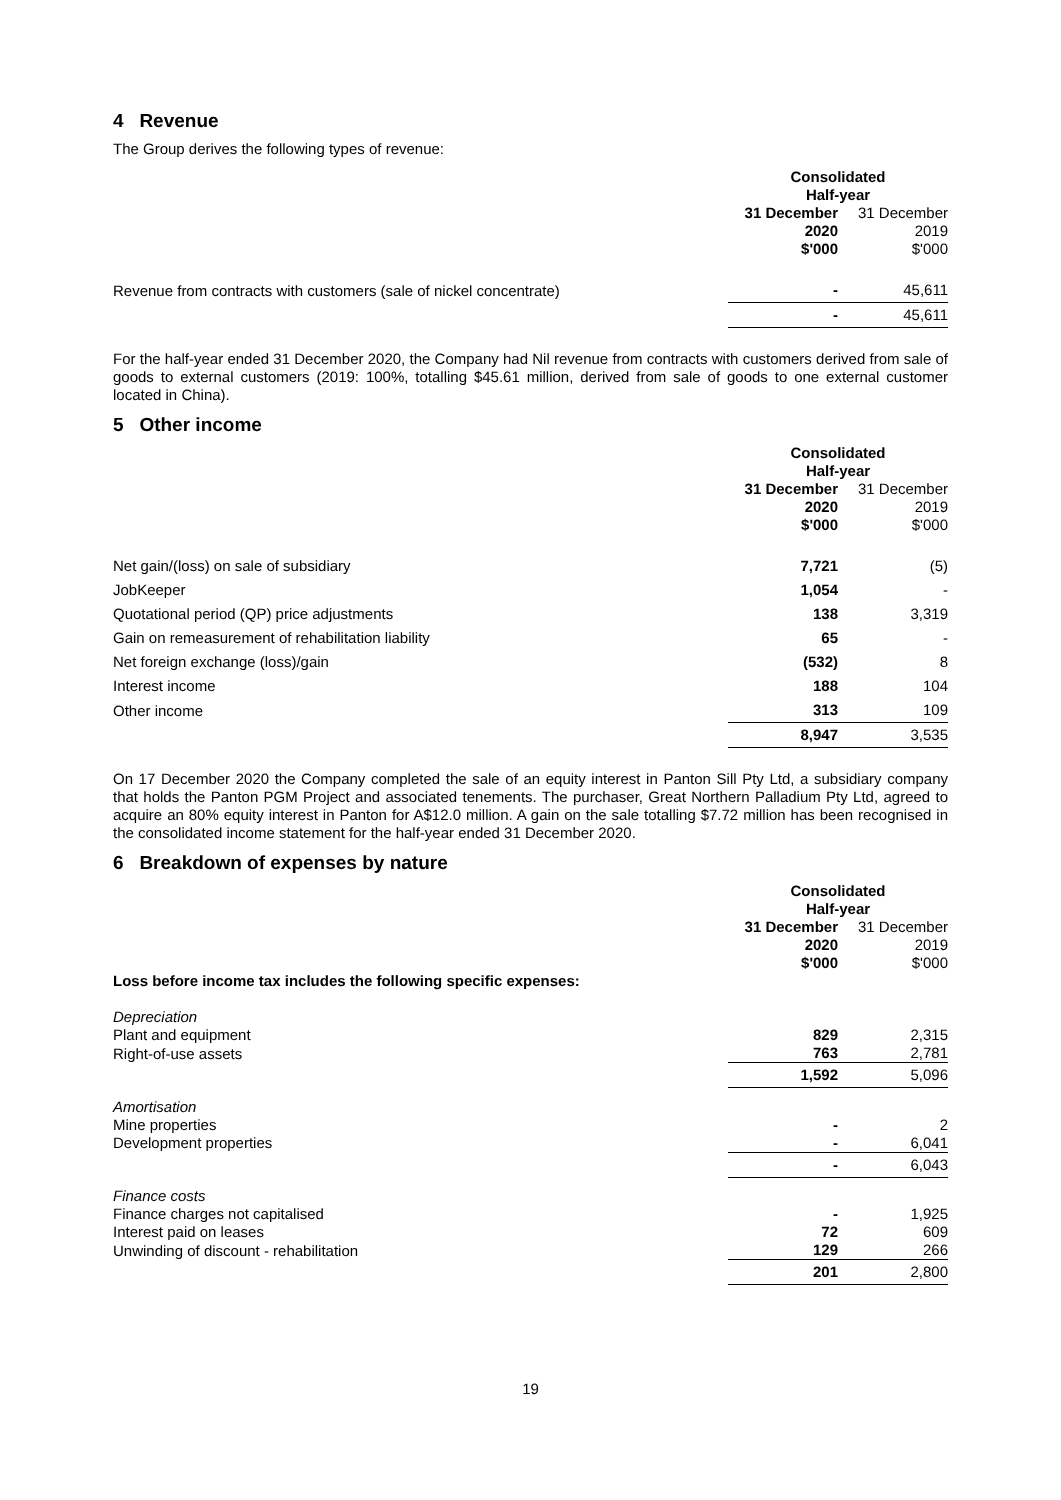4 Revenue
The Group derives the following types of revenue:
| | Consolidated Half-year | |
| | 31 December 2020 $'000 | 31 December 2019 $'000 |
| Revenue from contracts with customers (sale of nickel concentrate) | - | 45,611 |
| | - | 45,611 |
For the half-year ended 31 December 2020, the Company had Nil revenue from contracts with customers derived from sale of goods to external customers (2019: 100%, totalling $45.61 million, derived from sale of goods to one external customer located in China).
5 Other income
| | Consolidated Half-year | |
| | 31 December 2020 $'000 | 31 December 2019 $'000 |
| Net gain/(loss) on sale of subsidiary | 7,721 | (5) |
| JobKeeper | 1,054 | - |
| Quotational period (QP) price adjustments | 138 | 3,319 |
| Gain on remeasurement of rehabilitation liability | 65 | - |
| Net foreign exchange (loss)/gain | (532) | 8 |
| Interest income | 188 | 104 |
| Other income | 313 | 109 |
| | 8,947 | 3,535 |
On 17 December 2020 the Company completed the sale of an equity interest in Panton Sill Pty Ltd, a subsidiary company that holds the Panton PGM Project and associated tenements. The purchaser, Great Northern Palladium Pty Ltd, agreed to acquire an 80% equity interest in Panton for A$12.0 million. A gain on the sale totalling $7.72 million has been recognised in the consolidated income statement for the half-year ended 31 December 2020.
6 Breakdown of expenses by nature
| | Consolidated Half-year | |
| | 31 December 2020 $'000 | 31 December 2019 $'000 |
| Loss before income tax includes the following specific expenses: | | |
| Depreciation | | |
| Plant and equipment | 829 | 2,315 |
| Right-of-use assets | 763 | 2,781 |
| | 1,592 | 5,096 |
| Amortisation | | |
| Mine properties | - | 2 |
| Development properties | - | 6,041 |
| | - | 6,043 |
| Finance costs | | |
| Finance charges not capitalised | - | 1,925 |
| Interest paid on leases | 72 | 609 |
| Unwinding of discount - rehabilitation | 129 | 266 |
| | 201 | 2,800 |
19